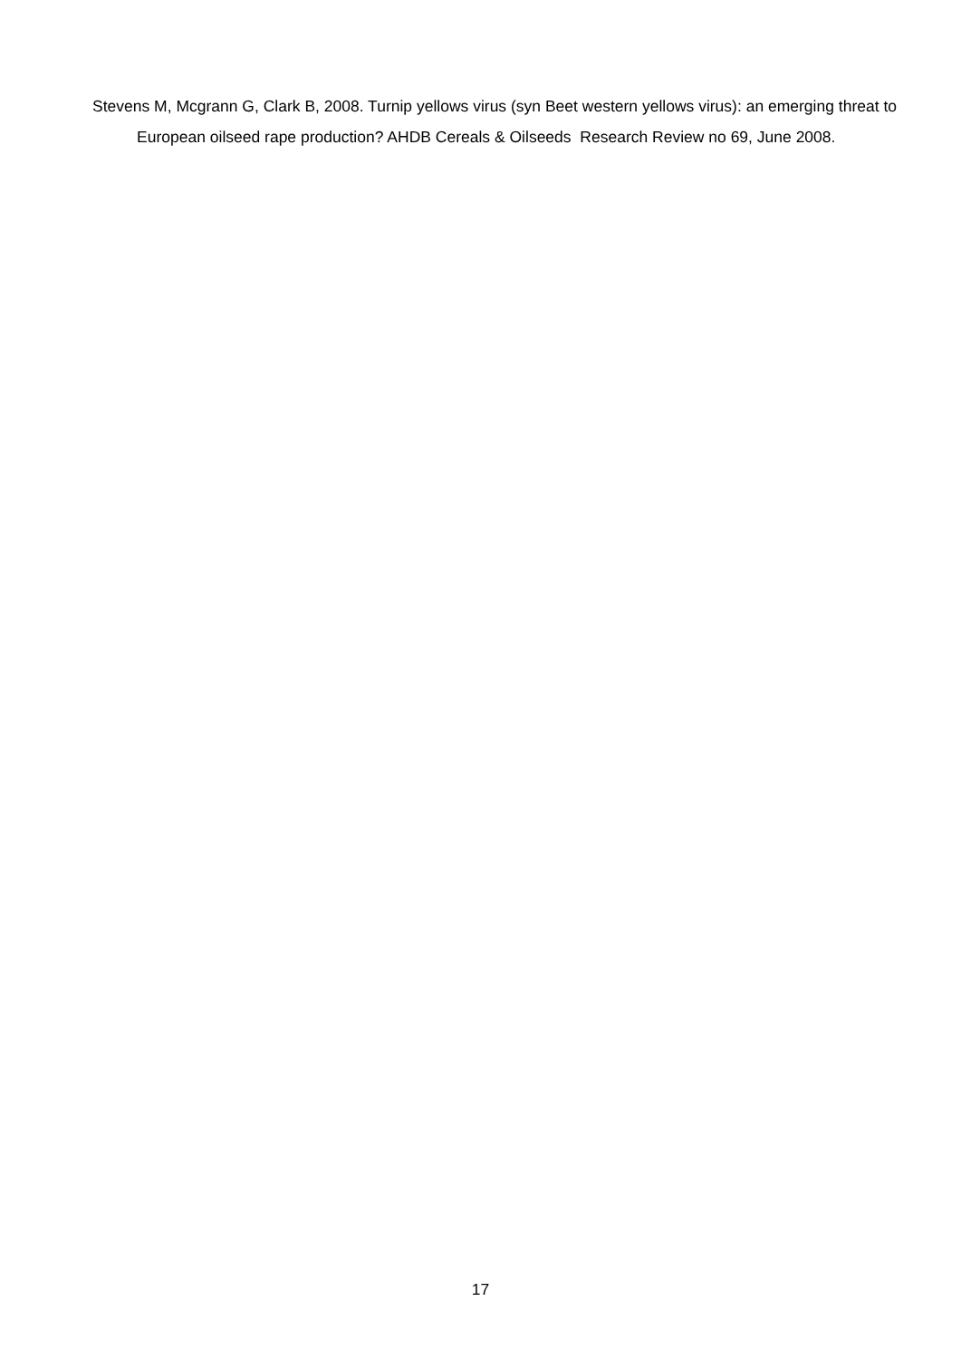Stevens M, Mcgrann G, Clark B, 2008. Turnip yellows virus (syn Beet western yellows virus): an emerging threat to European oilseed rape production? AHDB Cereals & Oilseeds Research Review no 69, June 2008.
17